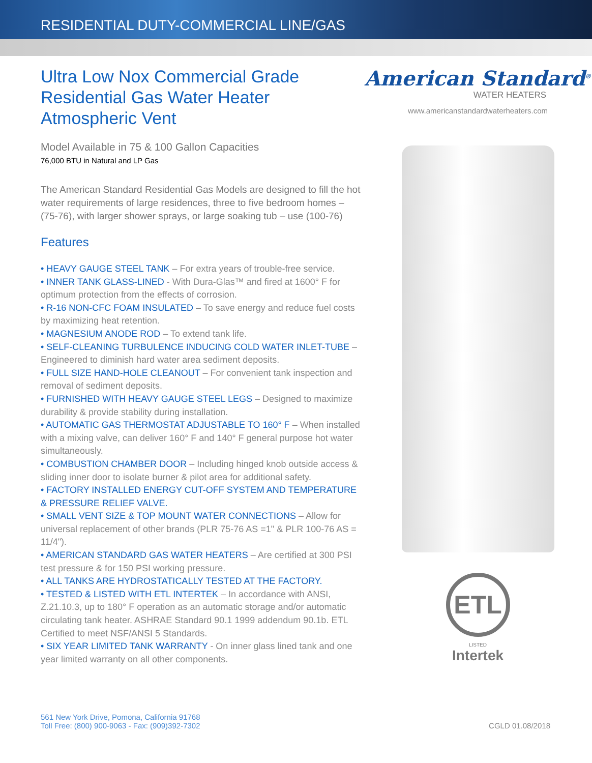RESIDENTIAL DUTY-COMMERCIAL LINE/GAS
Ultra Low Nox Commercial Grade
Residential Gas Water Heater
Atmospheric Vent
Model Available in 75 & 100 Gallon Capacities
76,000 BTU in Natural and LP Gas
The American Standard Residential Gas Models are designed to fill the hot water requirements of large residences, three to five bedroom homes – (75-76), with larger shower sprays, or large soaking tub – use (100-76)
Features
• HEAVY GAUGE STEEL TANK – For extra years of trouble-free service.
• INNER TANK GLASS-LINED - With Dura-Glas™ and fired at 1600° F for optimum protection from the effects of corrosion.
• R-16 NON-CFC FOAM INSULATED – To save energy and reduce fuel costs by maximizing heat retention.
• MAGNESIUM ANODE ROD – To extend tank life.
• SELF-CLEANING TURBULENCE INDUCING COLD WATER INLET-TUBE – Engineered to diminish hard water area sediment deposits.
• FULL SIZE HAND-HOLE CLEANOUT – For convenient tank inspection and removal of sediment deposits.
• FURNISHED WITH HEAVY GAUGE STEEL LEGS – Designed to maximize durability & provide stability during installation.
• AUTOMATIC GAS THERMOSTAT ADJUSTABLE TO 160° F – When installed with a mixing valve, can deliver 160° F and 140° F general purpose hot water simultaneously.
• COMBUSTION CHAMBER DOOR – Including hinged knob outside access & sliding inner door to isolate burner & pilot area for additional safety.
• FACTORY INSTALLED ENERGY CUT-OFF SYSTEM AND TEMPERATURE & PRESSURE RELIEF VALVE.
• SMALL VENT SIZE & TOP MOUNT WATER CONNECTIONS – Allow for universal replacement of other brands (PLR 75-76 AS =1" & PLR 100-76 AS = 11/4").
• AMERICAN STANDARD GAS WATER HEATERS – Are certified at 300 PSI test pressure & for 150 PSI working pressure.
• ALL TANKS ARE HYDROSTATICALLY TESTED AT THE FACTORY.
• TESTED & LISTED WITH ETL INTERTEK – In accordance with ANSI, Z.21.10.3, up to 180° F operation as an automatic storage and/or automatic circulating tank heater. ASHRAE Standard 90.1 1999 addendum 90.1b. ETL Certified to meet NSF/ANSI 5 Standards.
• SIX YEAR LIMITED TANK WARRANTY - On inner glass lined tank and one year limited warranty on all other components.
American Standard<sup>®</sup>
WATER HEATERS
www.americanstandardwaterheaters.com
ETL
LISTED
Intertek
561 New York Drive, Pomona, California 91768
Toll Free: (800) 900-9063 - Fax: (909)392-7302
CGLD 01.08/2018